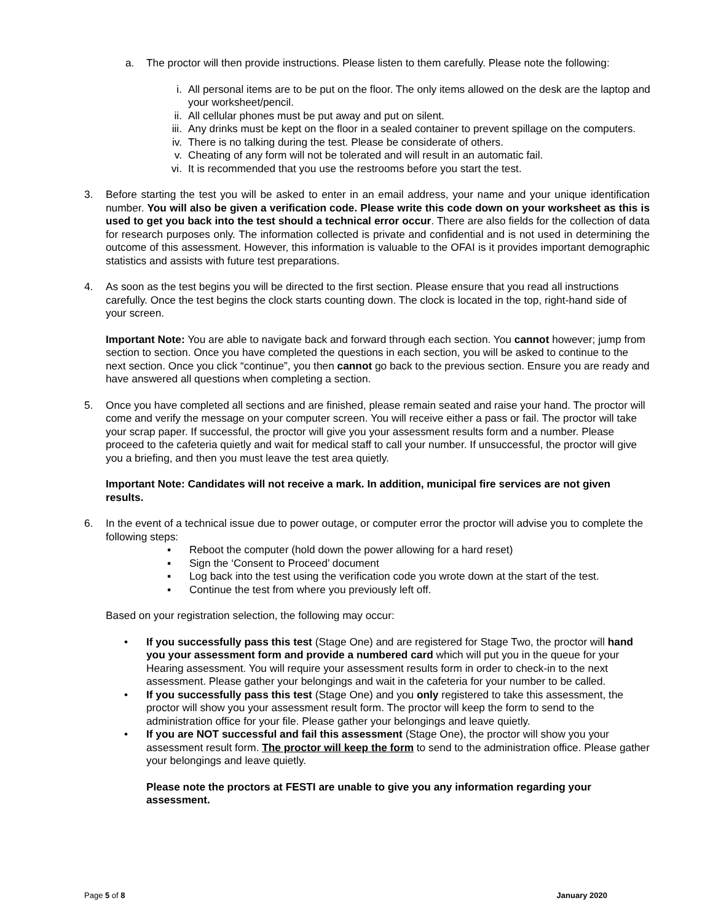a. The proctor will then provide instructions. Please listen to them carefully. Please note the following:
i. All personal items are to be put on the floor. The only items allowed on the desk are the laptop and your worksheet/pencil.
ii.
All cellular phones must be put away and put on silent.
iii.
Any drinks must be kept on the floor in a sealed container to prevent spillage on the computers.
iv.
There is no talking during the test. Please be considerate of others.
v. Cheating of any form will not be tolerated and will result in an automatic fail.
vi.
It is recommended that you use the restrooms before you start the test.
3. Before starting the test you will be asked to enter in an email address, your name and your unique identification number. You will also be given a verification code. Please write this code down on your worksheet as this is used to get you back into the test should a technical error occur. There are also fields for the collection of data for research purposes only. The information collected is private and confidential and is not used in determining the outcome of this assessment. However, this information is valuable to the OFAI is it provides important demographic statistics and assists with future test preparations.
4. As soon as the test begins you will be directed to the first section. Please ensure that you read all instructions carefully. Once the test begins the clock starts counting down. The clock is located in the top, right-hand side of your screen.
Important Note: You are able to navigate back and forward through each section. You cannot however; jump from section to section. Once you have completed the questions in each section, you will be asked to continue to the next section. Once you click “continue”, you then cannot go back to the previous section. Ensure you are ready and have answered all questions when completing a section.
5. Once you have completed all sections and are finished, please remain seated and raise your hand. The proctor will come and verify the message on your computer screen. You will receive either a pass or fail. The proctor will take your scrap paper. If successful, the proctor will give you your assessment results form and a number. Please proceed to the cafeteria quietly and wait for medical staff to call your number. If unsuccessful, the proctor will give you a briefing, and then you must leave the test area quietly.
Important Note: Candidates will not receive a mark. In addition, municipal fire services are not given results.
6. In the event of a technical issue due to power outage, or computer error the proctor will advise you to complete the following steps:
▪ Reboot the computer (hold down the power allowing for a hard reset)
▪ Sign the ‘Consent to Proceed’ document
▪ Log back into the test using the verification code you wrote down at the start of the test.
▪ Continue the test from where you previously left off.
Based on your registration selection, the following may occur:
• If you successfully pass this test (Stage One) and are registered for Stage Two, the proctor will hand you your assessment form and provide a numbered card which will put you in the queue for your Hearing assessment. You will require your assessment results form in order to check-in to the next assessment. Please gather your belongings and wait in the cafeteria for your number to be called.
• If you successfully pass this test (Stage One) and you only registered to take this assessment, the proctor will show you your assessment result form. The proctor will keep the form to send to the administration office for your file. Please gather your belongings and leave quietly.
• If you are NOT successful and fail this assessment (Stage One), the proctor will show you your assessment result form. The proctor will keep the form to send to the administration office. Please gather your belongings and leave quietly.
Please note the proctors at FESTI are unable to give you any information regarding your assessment.
Page 5 of 8 January 2020